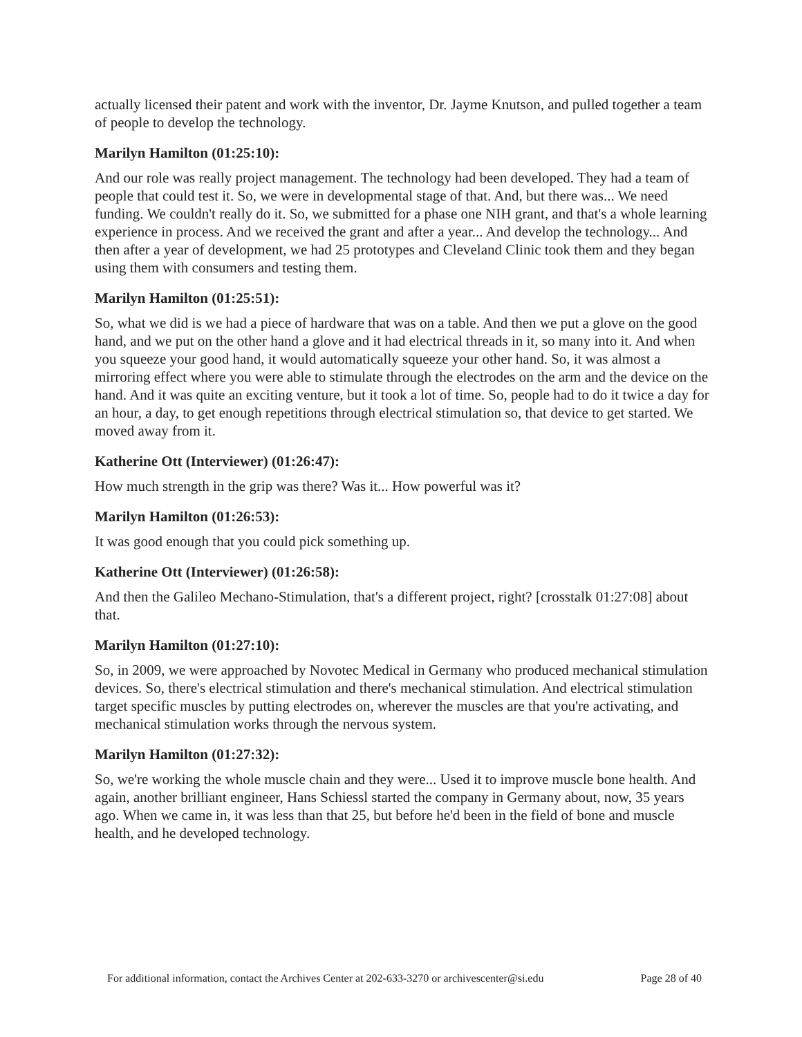actually licensed their patent and work with the inventor, Dr. Jayme Knutson, and pulled together a team of people to develop the technology.
Marilyn Hamilton (01:25:10):
And our role was really project management. The technology had been developed. They had a team of people that could test it. So, we were in developmental stage of that. And, but there was... We need funding. We couldn't really do it. So, we submitted for a phase one NIH grant, and that's a whole learning experience in process. And we received the grant and after a year... And develop the technology... And then after a year of development, we had 25 prototypes and Cleveland Clinic took them and they began using them with consumers and testing them.
Marilyn Hamilton (01:25:51):
So, what we did is we had a piece of hardware that was on a table. And then we put a glove on the good hand, and we put on the other hand a glove and it had electrical threads in it, so many into it. And when you squeeze your good hand, it would automatically squeeze your other hand. So, it was almost a mirroring effect where you were able to stimulate through the electrodes on the arm and the device on the hand. And it was quite an exciting venture, but it took a lot of time. So, people had to do it twice a day for an hour, a day, to get enough repetitions through electrical stimulation so, that device to get started. We moved away from it.
Katherine Ott (Interviewer) (01:26:47):
How much strength in the grip was there? Was it... How powerful was it?
Marilyn Hamilton (01:26:53):
It was good enough that you could pick something up.
Katherine Ott (Interviewer) (01:26:58):
And then the Galileo Mechano-Stimulation, that's a different project, right? [crosstalk 01:27:08] about that.
Marilyn Hamilton (01:27:10):
So, in 2009, we were approached by Novotec Medical in Germany who produced mechanical stimulation devices. So, there's electrical stimulation and there's mechanical stimulation. And electrical stimulation target specific muscles by putting electrodes on, wherever the muscles are that you're activating, and mechanical stimulation works through the nervous system.
Marilyn Hamilton (01:27:32):
So, we're working the whole muscle chain and they were... Used it to improve muscle bone health. And again, another brilliant engineer, Hans Schiessl started the company in Germany about, now, 35 years ago. When we came in, it was less than that 25, but before he'd been in the field of bone and muscle health, and he developed technology.
For additional information, contact the Archives Center at 202-633-3270 or archivescenter@si.edu Page 28 of 40